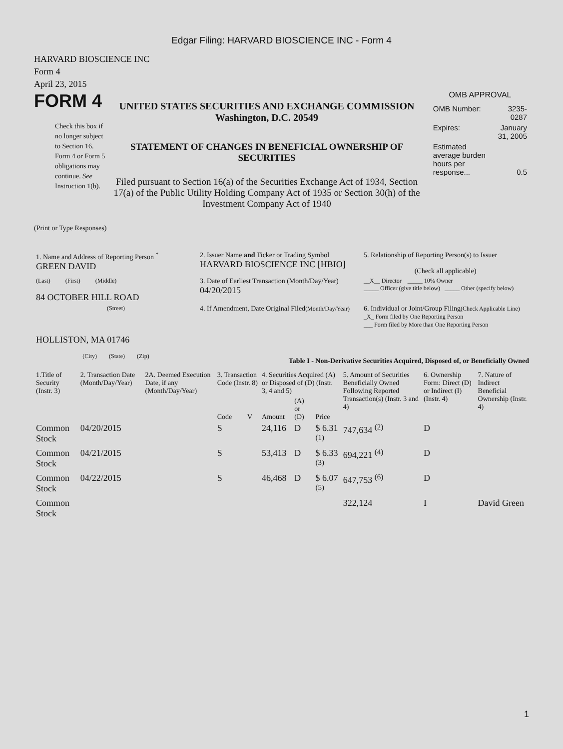Edgar Filing: HARVARD BIOSCIENCE INC - Form 4
HARVARD BIOSCIENCE INC
Form 4
April 23, 2015
FORM 4
Check this box if no longer subject to Section 16. Form 4 or Form 5 obligations may continue. See Instruction 1(b).
UNITED STATES SECURITIES AND EXCHANGE COMMISSION
Washington, D.C. 20549
STATEMENT OF CHANGES IN BENEFICIAL OWNERSHIP OF SECURITIES
Filed pursuant to Section 16(a) of the Securities Exchange Act of 1934, Section 17(a) of the Public Utility Holding Company Act of 1935 or Section 30(h) of the Investment Company Act of 1940
OMB APPROVAL
| OMB Number: | 3235-0287 |
| Expires: | January 31, 2005 |
| Estimated average burden hours per response... | 0.5 |
(Print or Type Responses)
| 1. Name and Address of Reporting Person <sup>*</sup> GREEN DAVID | 2. Issuer Name and Ticker or Trading Symbol HARVARD BIOSCIENCE INC [HBIO] | 5. Relationship of Reporting Person(s) to Issuer (Check all applicable) |
| (Last) (First) (Middle) 84 OCTOBER HILL ROAD | 3. Date of Earliest Transaction (Month/Day/Year) 04/20/2015 | __X__ Director _____ 10% Owner _____ Officer (give title below) _____ Other (specify below) |
| (Street) HOLLISTON, MA 01746 (City) (State) (Zip) | 4. If Amendment, Date Original Filed (Month/Day/Year) | 6. Individual or Joint/Group Filing (Check Applicable Line) _X_ Form filed by One Reporting Person ___ Form filed by More than One Reporting Person |
Table I - Non-Derivative Securities Acquired, Disposed of, or Beneficially Owned
| 1.Title of Security (Instr. 3) | 2. Transaction Date (Month/Day/Year) | 2A. Deemed Execution Date, if any (Month/Day/Year) | 3. Transaction Code (Instr. 8) | | 4. Securities Acquired (A) or Disposed of (D) (Instr. 3, 4 and 5) | | | 5. Amount of Securities Beneficially Owned Following Reported Transaction(s) (Instr. 3 and 4) | 6. Ownership Form: Direct (D) or Indirect (I) (Instr. 4) | 7. Nature of Indirect Beneficial Ownership (Instr. 4) |
| --- | --- | --- | --- | --- | --- | --- | --- | --- | --- | --- |
| | | | Code | V | Amount | (A) or (D) | Price | | | |
| Common Stock | 04/20/2015 | | S | | 24,116 | D | $ 6.31 <sup>(1)</sup> | 747,634 <sup>(2)</sup> | D | |
| Common Stock | 04/21/2015 | | S | | 53,413 | D | $ 6.33 <sup>(3)</sup> | 694,221 <sup>(4)</sup> | D | |
| Common Stock | 04/22/2015 | | S | | 46,468 | D | $ 6.07 <sup>(5)</sup> | 647,753 <sup>(6)</sup> | D | |
| Common Stock | | | | | | | | 322,124 | I | David Green |
1